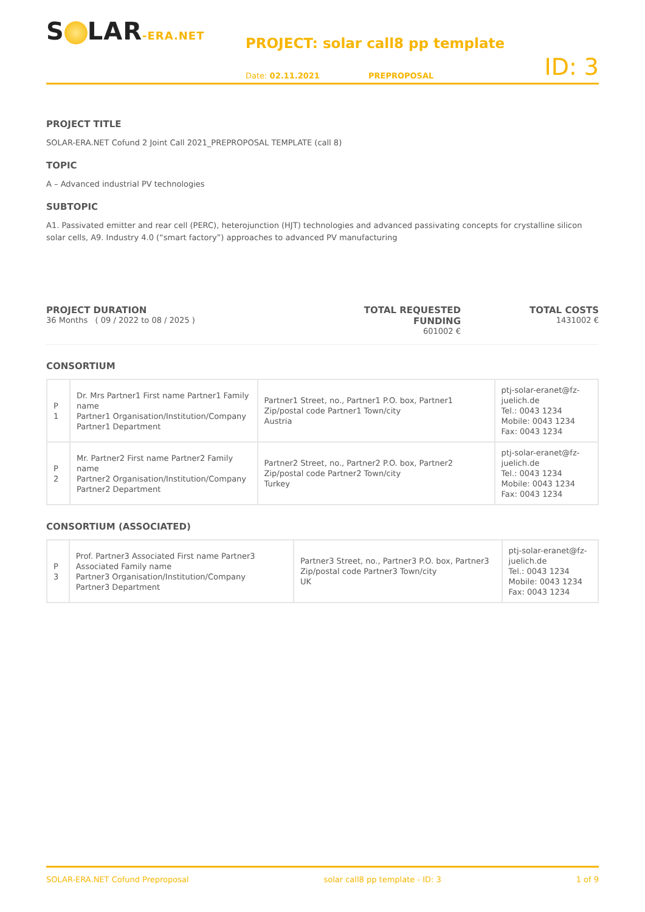S LAR-ERA.NET
PROJECT: solar call8 pp template
Date: 02.11.2021
PREPROPOSAL
ID: 3
PROJECT TITLE
SOLAR-ERA.NET Cofund 2 Joint Call 2021_PREPROPOSAL TEMPLATE (call 8)
TOPIC
A – Advanced industrial PV technologies
SUBTOPIC
A1. Passivated emitter and rear cell (PERC), heterojunction (HJT) technologies and advanced passivating concepts for crystalline silicon solar cells, A9. Industry 4.0 (“smart factory”) approaches to advanced PV manufacturing
PROJECT DURATION
36 Months ( 09 / 2022 to 08 / 2025 )
TOTAL REQUESTED FUNDING
601002 €
TOTAL COSTS
1431002 €
CONSORTIUM
| P 1 | Dr. Mrs Partner1 First name Partner1 Family name Partner1 Organisation/Institution/Company Partner1 Department | Partner1 Street, no., Partner1 P.O. box, Partner1 Zip/postal code Partner1 Town/city Austria | ptj-solar-eranet@fz-juelich.de Tel.: 0043 1234 Mobile: 0043 1234 Fax: 0043 1234 |
| P 2 | Mr. Partner2 First name Partner2 Family name Partner2 Organisation/Institution/Company Partner2 Department | Partner2 Street, no., Partner2 P.O. box, Partner2 Zip/postal code Partner2 Town/city Turkey | ptj-solar-eranet@fz-juelich.de Tel.: 0043 1234 Mobile: 0043 1234 Fax: 0043 1234 |
CONSORTIUM (ASSOCIATED)
| P 3 | Prof. Partner3 Associated First name Partner3 Associated Family name Partner3 Organisation/Institution/Company Partner3 Department | Partner3 Street, no., Partner3 P.O. box, Partner3 Zip/postal code Partner3 Town/city UK | ptj-solar-eranet@fz-juelich.de Tel.: 0043 1234 Mobile: 0043 1234 Fax: 0043 1234 |
SOLAR-ERA.NET Cofund Preproposal solar call8 pp template - ID: 3 1 of 9